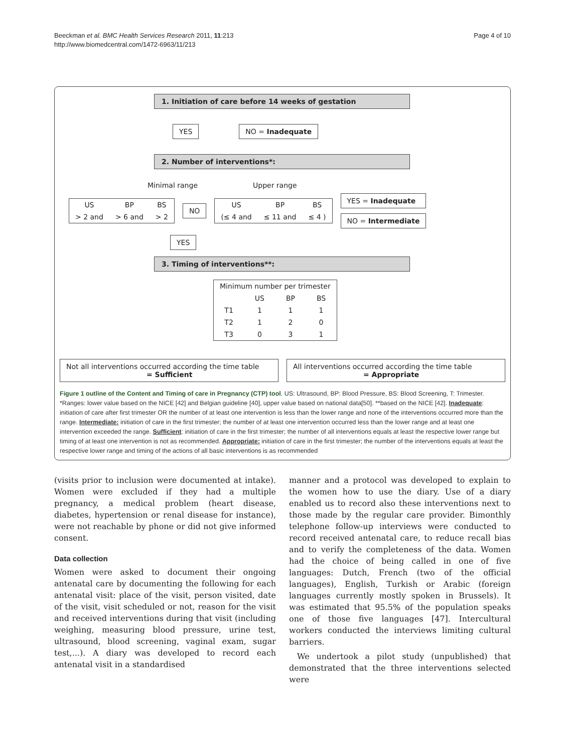Beeckman et al. BMC Health Services Research 2011, 11:213
http://www.biomedcentral.com/1472-6963/11/213
Page 4 of 10
1. Initiation of care before 14 weeks of gestation
YES NO = Inadequate
2. Number of interventions*:
Minimal range Upper range
| US | BP | BS |
| > 2 and | > 6 and | > 2 |
NO
| US | BP | BS |
| (≤ 4 and | ≤ 11 and | ≤ 4 ) |
YES = Inadequate
NO = Intermediate
YES
3. Timing of interventions**:
| Minimum number per trimester | | | |
| | US | BP | BS |
| T1 | 1 | 1 | 1 |
| T2 | 1 | 2 | 0 |
| T3 | 0 | 3 | 1 |
Not all interventions occurred according the time table
= Sufficient
All interventions occurred according the time table
= Appropriate
Figure 1 outline of the Content and Timing of care in Pregnancy (CTP) tool. US: Ultrasound, BP: Blood Pressure, BS: Blood Screening, T: Trimester. *Ranges: lower value based on the NICE [42] and Belgian guideline [40], upper value based on national data[50]. **based on the NICE [42]. Inadequate: initiation of care after first trimester OR the number of at least one intervention is less than the lower range and none of the interventions occurred more than the range. Intermediate: initiation of care in the first trimester; the number of at least one intervention occurred less than the lower range and at least one intervention exceeded the range. Sufficient: initiation of care in the first trimester; the number of all interventions equals at least the respective lower range but timing of at least one intervention is not as recommended. Appropriate: initiation of care in the first trimester; the number of the interventions equals at least the respective lower range and timing of the actions of all basic interventions is as recommended
(visits prior to inclusion were documented at intake). Women were excluded if they had a multiple pregnancy, a medical problem (heart disease, diabetes, hypertension or renal disease for instance), were not reachable by phone or did not give informed consent.
Data collection
Women were asked to document their ongoing antenatal care by documenting the following for each antenatal visit: place of the visit, person visited, date of the visit, visit scheduled or not, reason for the visit and received interventions during that visit (including weighing, measuring blood pressure, urine test, ultrasound, blood screening, vaginal exam, sugar test,...). A diary was developed to record each antenatal visit in a standardised
manner and a protocol was developed to explain to the women how to use the diary. Use of a diary enabled us to record also these interventions next to those made by the regular care provider. Bimonthly telephone follow-up interviews were conducted to record received antenatal care, to reduce recall bias and to verify the completeness of the data. Women had the choice of being called in one of five languages: Dutch, French (two of the official languages), English, Turkish or Arabic (foreign languages currently mostly spoken in Brussels). It was estimated that 95.5% of the population speaks one of those five languages [47]. Intercultural workers conducted the interviews limiting cultural barriers.
We undertook a pilot study (unpublished) that demonstrated that the three interventions selected were